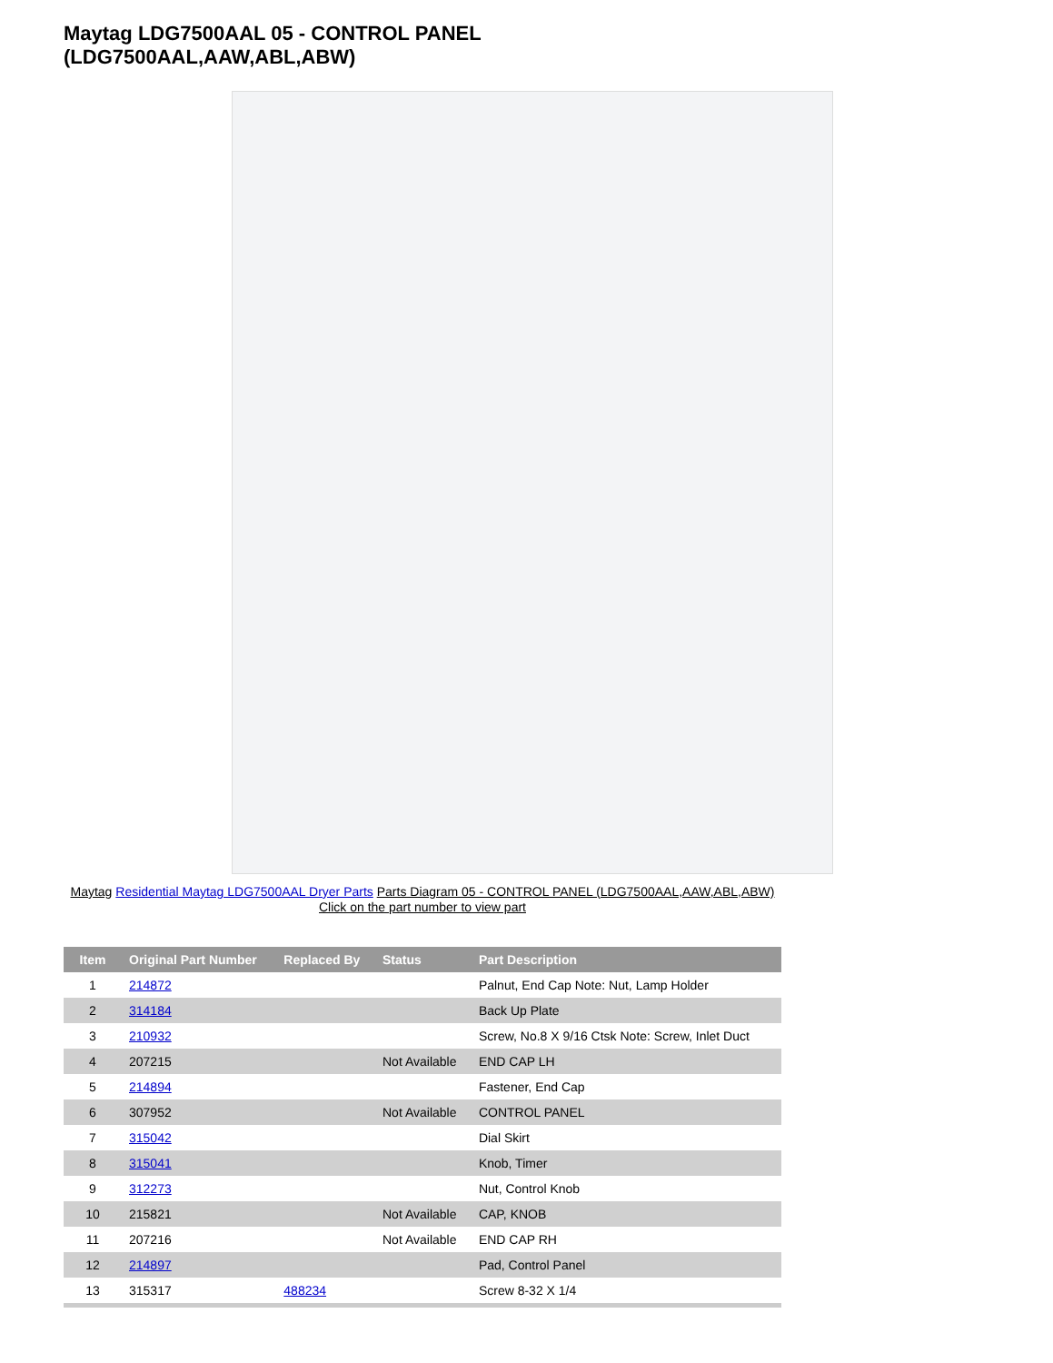Maytag LDG7500AAL 05 - CONTROL PANEL
(LDG7500AAL,AAW,ABL,ABW)
Maytag Residential Maytag LDG7500AAL Dryer Parts Parts Diagram 05 - CONTROL PANEL (LDG7500AAL,AAW,ABL,ABW)
Click on the part number to view part
| Item | Original Part Number | Replaced By | Status | Part Description |
| --- | --- | --- | --- | --- |
| 1 | 214872 | | | Palnut, End Cap Note: Nut, Lamp Holder |
| 2 | 314184 | | | Back Up Plate |
| 3 | 210932 | | | Screw, No.8 X 9/16 Ctsk Note: Screw, Inlet Duct |
| 4 | 207215 | | Not Available | END CAP LH |
| 5 | 214894 | | | Fastener, End Cap |
| 6 | 307952 | | Not Available | CONTROL PANEL |
| 7 | 315042 | | | Dial Skirt |
| 8 | 315041 | | | Knob, Timer |
| 9 | 312273 | | | Nut, Control Knob |
| 10 | 215821 | | Not Available | CAP, KNOB |
| 11 | 207216 | | Not Available | END CAP RH |
| 12 | 214897 | | | Pad, Control Panel |
| 13 | 315317 | 488234 | | Screw 8-32 X 1/4 |